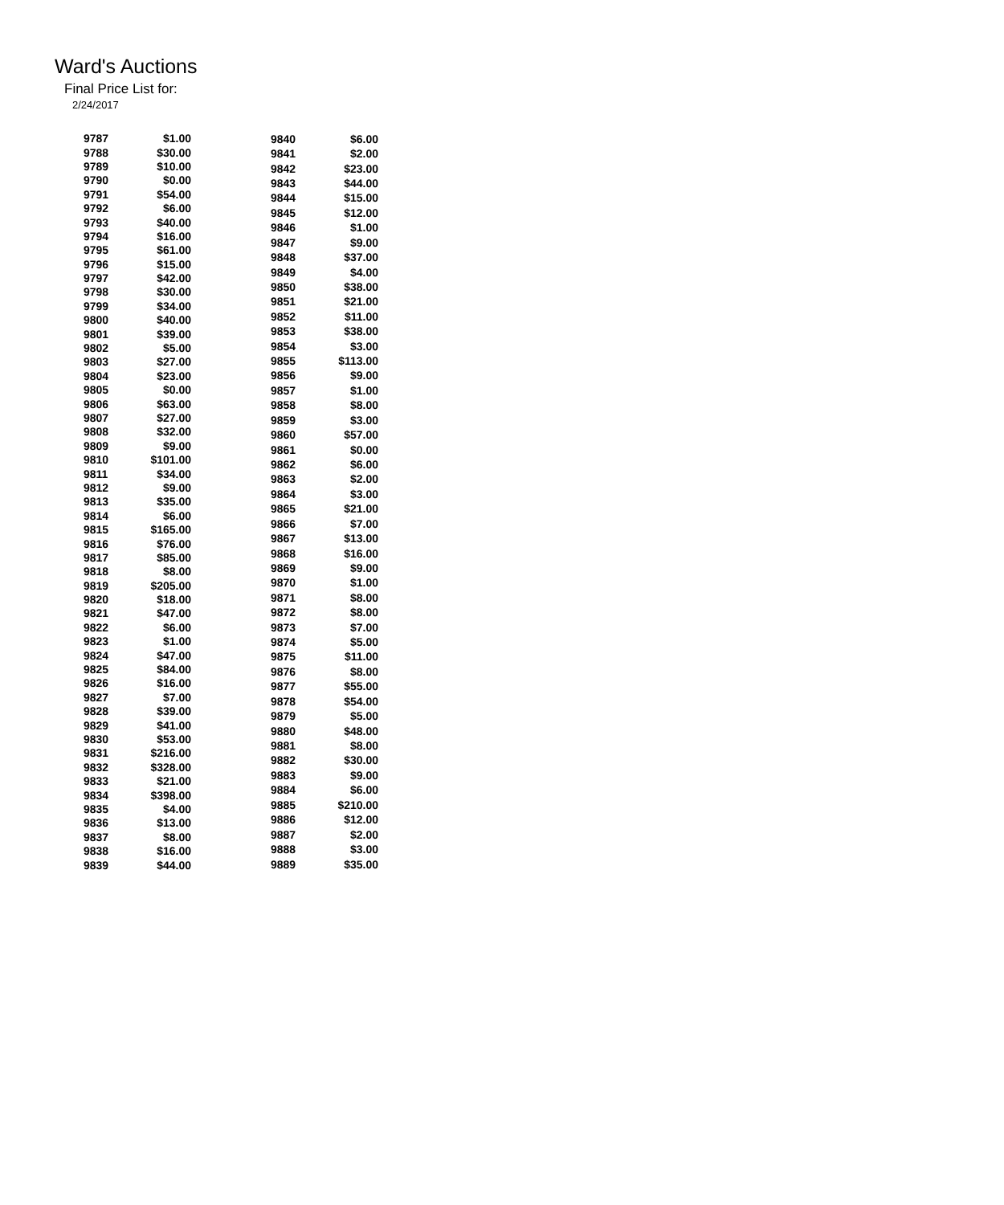Ward's Auctions
Final Price List for:
2/24/2017
| 9787 | $1.00 |
| 9788 | $30.00 |
| 9789 | $10.00 |
| 9790 | $0.00 |
| 9791 | $54.00 |
| 9792 | $6.00 |
| 9793 | $40.00 |
| 9794 | $16.00 |
| 9795 | $61.00 |
| 9796 | $15.00 |
| 9797 | $42.00 |
| 9798 | $30.00 |
| 9799 | $34.00 |
| 9800 | $40.00 |
| 9801 | $39.00 |
| 9802 | $5.00 |
| 9803 | $27.00 |
| 9804 | $23.00 |
| 9805 | $0.00 |
| 9806 | $63.00 |
| 9807 | $27.00 |
| 9808 | $32.00 |
| 9809 | $9.00 |
| 9810 | $101.00 |
| 9811 | $34.00 |
| 9812 | $9.00 |
| 9813 | $35.00 |
| 9814 | $6.00 |
| 9815 | $165.00 |
| 9816 | $76.00 |
| 9817 | $85.00 |
| 9818 | $8.00 |
| 9819 | $205.00 |
| 9820 | $18.00 |
| 9821 | $47.00 |
| 9822 | $6.00 |
| 9823 | $1.00 |
| 9824 | $47.00 |
| 9825 | $84.00 |
| 9826 | $16.00 |
| 9827 | $7.00 |
| 9828 | $39.00 |
| 9829 | $41.00 |
| 9830 | $53.00 |
| 9831 | $216.00 |
| 9832 | $328.00 |
| 9833 | $21.00 |
| 9834 | $398.00 |
| 9835 | $4.00 |
| 9836 | $13.00 |
| 9837 | $8.00 |
| 9838 | $16.00 |
| 9839 | $44.00 |
| 9840 | $6.00 |
| 9841 | $2.00 |
| 9842 | $23.00 |
| 9843 | $44.00 |
| 9844 | $15.00 |
| 9845 | $12.00 |
| 9846 | $1.00 |
| 9847 | $9.00 |
| 9848 | $37.00 |
| 9849 | $4.00 |
| 9850 | $38.00 |
| 9851 | $21.00 |
| 9852 | $11.00 |
| 9853 | $38.00 |
| 9854 | $3.00 |
| 9855 | $113.00 |
| 9856 | $9.00 |
| 9857 | $1.00 |
| 9858 | $8.00 |
| 9859 | $3.00 |
| 9860 | $57.00 |
| 9861 | $0.00 |
| 9862 | $6.00 |
| 9863 | $2.00 |
| 9864 | $3.00 |
| 9865 | $21.00 |
| 9866 | $7.00 |
| 9867 | $13.00 |
| 9868 | $16.00 |
| 9869 | $9.00 |
| 9870 | $1.00 |
| 9871 | $8.00 |
| 9872 | $8.00 |
| 9873 | $7.00 |
| 9874 | $5.00 |
| 9875 | $11.00 |
| 9876 | $8.00 |
| 9877 | $55.00 |
| 9878 | $54.00 |
| 9879 | $5.00 |
| 9880 | $48.00 |
| 9881 | $8.00 |
| 9882 | $30.00 |
| 9883 | $9.00 |
| 9884 | $6.00 |
| 9885 | $210.00 |
| 9886 | $12.00 |
| 9887 | $2.00 |
| 9888 | $3.00 |
| 9889 | $35.00 |